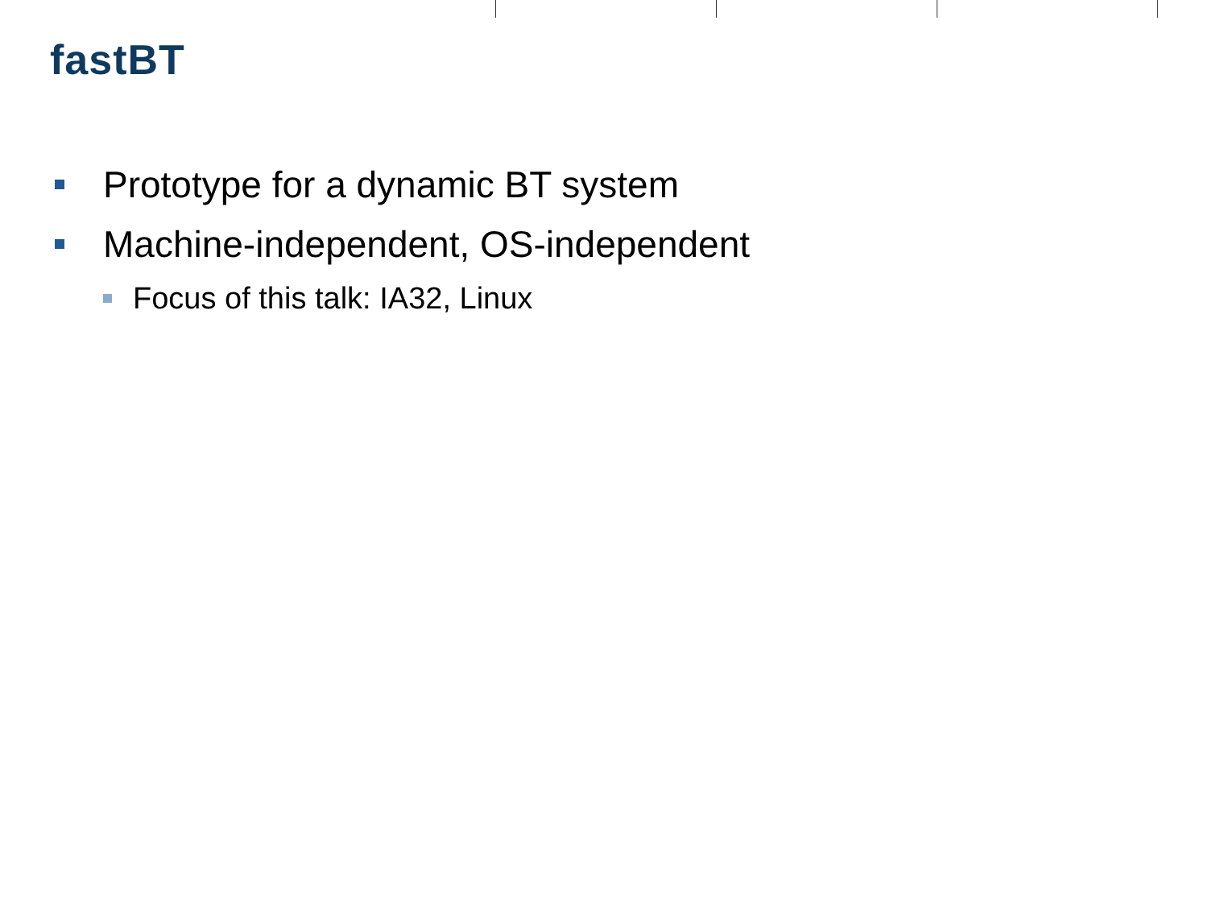fastBT
Prototype for a dynamic BT system
Machine-independent, OS-independent
Focus of this talk: IA32, Linux